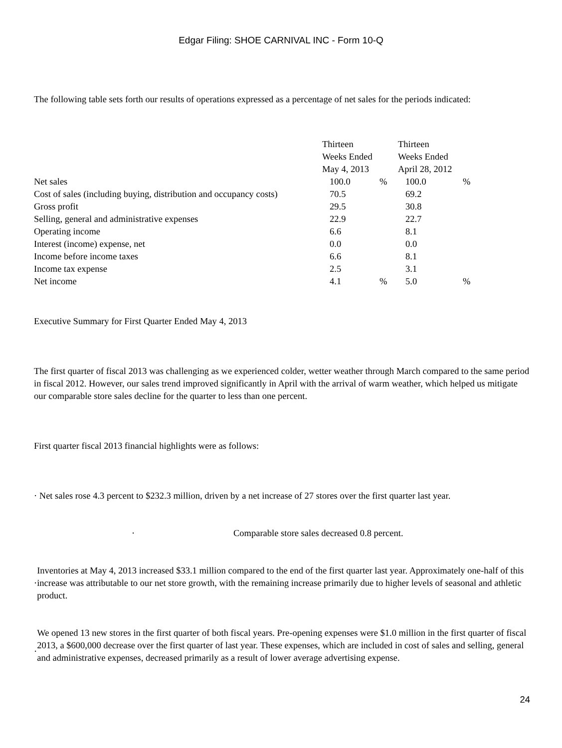Edgar Filing: SHOE CARNIVAL INC - Form 10-Q
The following table sets forth our results of operations expressed as a percentage of net sales for the periods indicated:
| | Thirteen Weeks Ended May 4, 2013 | | Thirteen Weeks Ended April 28, 2012 | |
| Net sales | 100.0 | % | 100.0 | % |
| Cost of sales (including buying, distribution and occupancy costs) | 70.5 | | 69.2 | |
| Gross profit | 29.5 | | 30.8 | |
| Selling, general and administrative expenses | 22.9 | | 22.7 | |
| Operating income | 6.6 | | 8.1 | |
| Interest (income) expense, net | 0.0 | | 0.0 | |
| Income before income taxes | 6.6 | | 8.1 | |
| Income tax expense | 2.5 | | 3.1 | |
| Net income | 4.1 | % | 5.0 | % |
Executive Summary for First Quarter Ended May 4, 2013
The first quarter of fiscal 2013 was challenging as we experienced colder, wetter weather through March compared to the same period in fiscal 2012. However, our sales trend improved significantly in April with the arrival of warm weather, which helped us mitigate our comparable store sales decline for the quarter to less than one percent.
First quarter fiscal 2013 financial highlights were as follows:
· Net sales rose 4.3 percent to $232.3 million, driven by a net increase of 27 stores over the first quarter last year.
· Comparable store sales decreased 0.8 percent.
· Inventories at May 4, 2013 increased $33.1 million compared to the end of the first quarter last year. Approximately one-half of this increase was attributable to our net store growth, with the remaining increase primarily due to higher levels of seasonal and athletic product.
· We opened 13 new stores in the first quarter of both fiscal years. Pre-opening expenses were $1.0 million in the first quarter of fiscal 2013, a $600,000 decrease over the first quarter of last year. These expenses, which are included in cost of sales and selling, general and administrative expenses, decreased primarily as a result of lower average advertising expense.
24